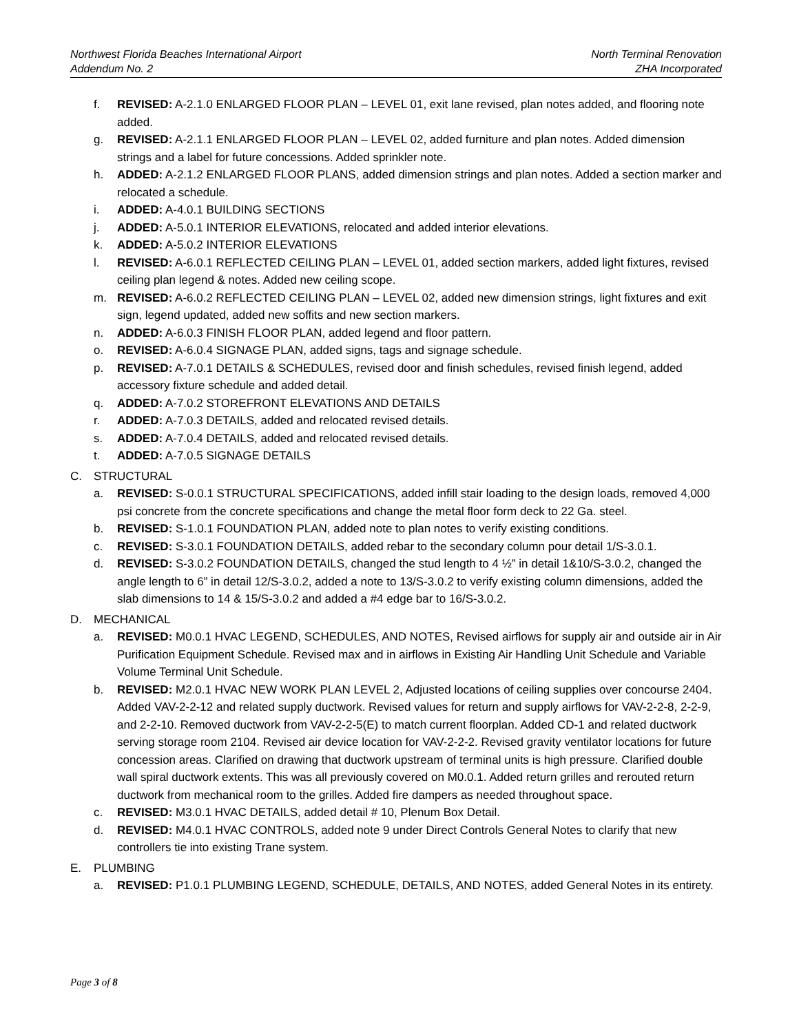Northwest Florida Beaches International Airport
Addendum No. 2
North Terminal Renovation
ZHA Incorporated
f. REVISED: A-2.1.0 ENLARGED FLOOR PLAN – LEVEL 01, exit lane revised, plan notes added, and flooring note added.
g. REVISED: A-2.1.1 ENLARGED FLOOR PLAN – LEVEL 02, added furniture and plan notes. Added dimension strings and a label for future concessions. Added sprinkler note.
h. ADDED: A-2.1.2 ENLARGED FLOOR PLANS, added dimension strings and plan notes. Added a section marker and relocated a schedule.
i. ADDED: A-4.0.1 BUILDING SECTIONS
j. ADDED: A-5.0.1 INTERIOR ELEVATIONS, relocated and added interior elevations.
k. ADDED: A-5.0.2 INTERIOR ELEVATIONS
l. REVISED: A-6.0.1 REFLECTED CEILING PLAN – LEVEL 01, added section markers, added light fixtures, revised ceiling plan legend & notes. Added new ceiling scope.
m. REVISED: A-6.0.2 REFLECTED CEILING PLAN – LEVEL 02, added new dimension strings, light fixtures and exit sign, legend updated, added new soffits and new section markers.
n. ADDED: A-6.0.3 FINISH FLOOR PLAN, added legend and floor pattern.
o. REVISED: A-6.0.4 SIGNAGE PLAN, added signs, tags and signage schedule.
p. REVISED: A-7.0.1 DETAILS & SCHEDULES, revised door and finish schedules, revised finish legend, added accessory fixture schedule and added detail.
q. ADDED: A-7.0.2 STOREFRONT ELEVATIONS AND DETAILS
r. ADDED: A-7.0.3 DETAILS, added and relocated revised details.
s. ADDED: A-7.0.4 DETAILS, added and relocated revised details.
t. ADDED: A-7.0.5 SIGNAGE DETAILS
C. STRUCTURAL
a. REVISED: S-0.0.1 STRUCTURAL SPECIFICATIONS, added infill stair loading to the design loads, removed 4,000 psi concrete from the concrete specifications and change the metal floor form deck to 22 Ga. steel.
b. REVISED: S-1.0.1 FOUNDATION PLAN, added note to plan notes to verify existing conditions.
c. REVISED: S-3.0.1 FOUNDATION DETAILS, added rebar to the secondary column pour detail 1/S-3.0.1.
d. REVISED: S-3.0.2 FOUNDATION DETAILS, changed the stud length to 4 ½” in detail 1&10/S-3.0.2, changed the angle length to 6” in detail 12/S-3.0.2, added a note to 13/S-3.0.2 to verify existing column dimensions, added the slab dimensions to 14 & 15/S-3.0.2 and added a #4 edge bar to 16/S-3.0.2.
D. MECHANICAL
a. REVISED: M0.0.1 HVAC LEGEND, SCHEDULES, AND NOTES, Revised airflows for supply air and outside air in Air Purification Equipment Schedule. Revised max and in airflows in Existing Air Handling Unit Schedule and Variable Volume Terminal Unit Schedule.
b. REVISED: M2.0.1 HVAC NEW WORK PLAN LEVEL 2, Adjusted locations of ceiling supplies over concourse 2404. Added VAV-2-2-12 and related supply ductwork. Revised values for return and supply airflows for VAV-2-2-8, 2-2-9, and 2-2-10. Removed ductwork from VAV-2-2-5(E) to match current floorplan. Added CD-1 and related ductwork serving storage room 2104. Revised air device location for VAV-2-2-2. Revised gravity ventilator locations for future concession areas. Clarified on drawing that ductwork upstream of terminal units is high pressure. Clarified double wall spiral ductwork extents. This was all previously covered on M0.0.1. Added return grilles and rerouted return ductwork from mechanical room to the grilles. Added fire dampers as needed throughout space.
c. REVISED: M3.0.1 HVAC DETAILS, added detail # 10, Plenum Box Detail.
d. REVISED: M4.0.1 HVAC CONTROLS, added note 9 under Direct Controls General Notes to clarify that new controllers tie into existing Trane system.
E. PLUMBING
a. REVISED: P1.0.1 PLUMBING LEGEND, SCHEDULE, DETAILS, AND NOTES, added General Notes in its entirety.
Page 3 of 8